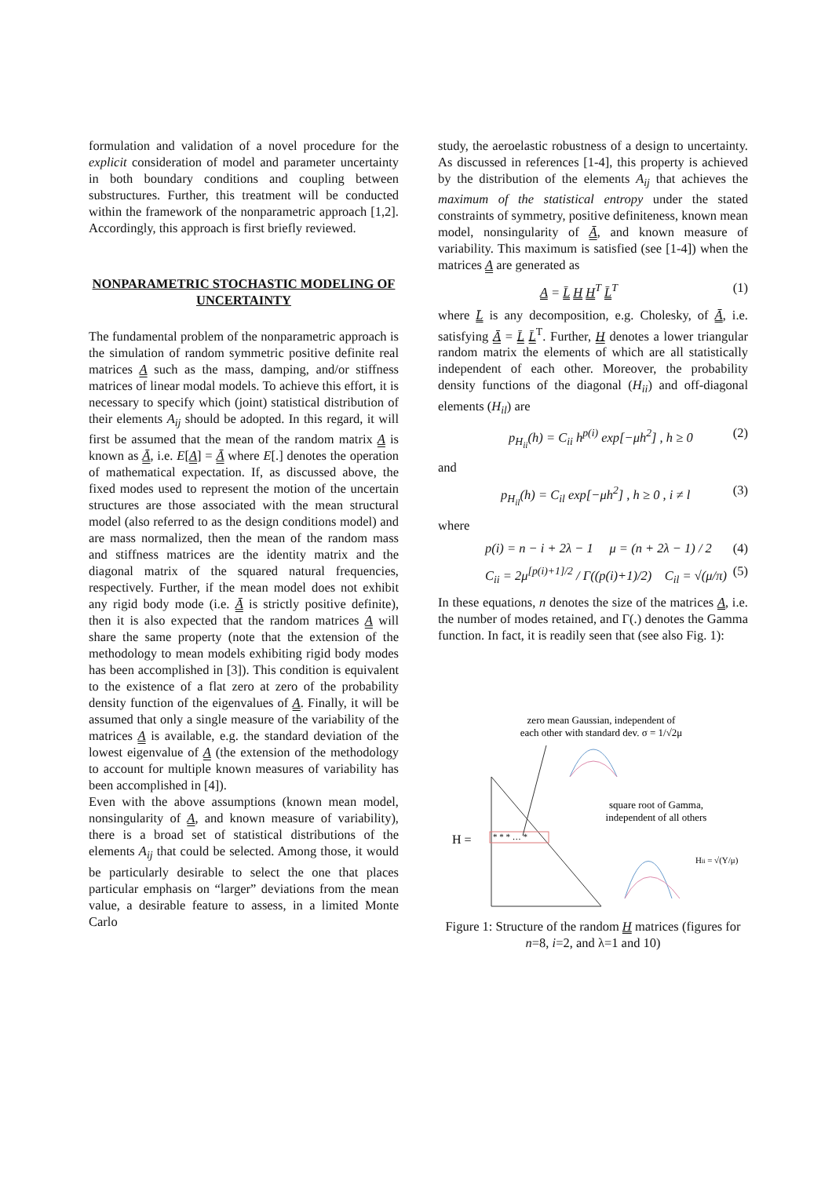formulation and validation of a novel procedure for the explicit consideration of model and parameter uncertainty in both boundary conditions and coupling between substructures. Further, this treatment will be conducted within the framework of the nonparametric approach [1,2]. Accordingly, this approach is first briefly reviewed.
NONPARAMETRIC STOCHASTIC MODELING OF UNCERTAINTY
The fundamental problem of the nonparametric approach is the simulation of random symmetric positive definite real matrices A such as the mass, damping, and/or stiffness matrices of linear modal models. To achieve this effort, it is necessary to specify which (joint) statistical distribution of their elements A<sub>ij</sub> should be adopted. In this regard, it will first be assumed that the mean of the random matrix A is known as Ā, i.e. E[A] = Ā where E[.] denotes the operation of mathematical expectation. If, as discussed above, the fixed modes used to represent the motion of the uncertain structures are those associated with the mean structural model (also referred to as the design conditions model) and are mass normalized, then the mean of the random mass and stiffness matrices are the identity matrix and the diagonal matrix of the squared natural frequencies, respectively. Further, if the mean model does not exhibit any rigid body mode (i.e. Ā is strictly positive definite), then it is also expected that the random matrices A will share the same property (note that the extension of the methodology to mean models exhibiting rigid body modes has been accomplished in [3]). This condition is equivalent to the existence of a flat zero at zero of the probability density function of the eigenvalues of A. Finally, it will be assumed that only a single measure of the variability of the matrices A is available, e.g. the standard deviation of the lowest eigenvalue of A (the extension of the methodology to account for multiple known measures of variability has been accomplished in [4]).
Even with the above assumptions (known mean model, nonsingularity of A, and known measure of variability), there is a broad set of statistical distributions of the elements A<sub>ij</sub> that could be selected. Among those, it would be particularly desirable to select the one that places particular emphasis on “larger” deviations from the mean value, a desirable feature to assess, in a limited Monte Carlo
study, the aeroelastic robustness of a design to uncertainty. As discussed in references [1-4], this property is achieved by the distribution of the elements A<sub>ij</sub> that achieves the maximum of the statistical entropy under the stated constraints of symmetry, positive definiteness, known mean model, nonsingularity of Ā, and known measure of variability. This maximum is satisfied (see [1-4]) when the matrices A are generated as
A = L̄ H H<sup>T</sup> L̄<sup>T</sup> (1)
where L̄ is any decomposition, e.g. Cholesky, of Ā, i.e. satisfying Ā = L̄ L̄<sup>T</sup>. Further, H denotes a lower triangular random matrix the elements of which are all statistically independent of each other. Moreover, the probability density functions of the diagonal (H<sub>ii</sub>) and off-diagonal elements (H<sub>il</sub>) are
p<sub>H<sub>ii</sub></sub>(h) = C<sub>ii</sub> h<sup>p(i)</sup> exp[−μh<sup>2</sup>] , h ≥ 0 (2)
and
p<sub>H<sub>il</sub></sub>(h) = C<sub>il</sub> exp[−μh<sup>2</sup>] , h ≥ 0 , i ≠ l (3)
where
p(i) = n − i + 2λ − 1 μ = (n + 2λ − 1) / 2 (4)
C<sub>ii</sub> = 2μ<sup>[p(i)+1]/2</sup> / Γ((p(i)+1)/2) C<sub>il</sub> = √(μ/π) (5)
In these equations, n denotes the size of the matrices A, i.e. the number of modes retained, and Γ(.) denotes the Gamma function. In fact, it is readily seen that (see also Fig. 1):
zero mean Gaussian, independent of
each other with standard dev. σ = 1/√2μ
H =
* * * … *
square root of Gamma,
independent of all others
Hii = √(Y/μ)
Figure 1: Structure of the random H matrices (figures for n=8, i=2, and λ=1 and 10)